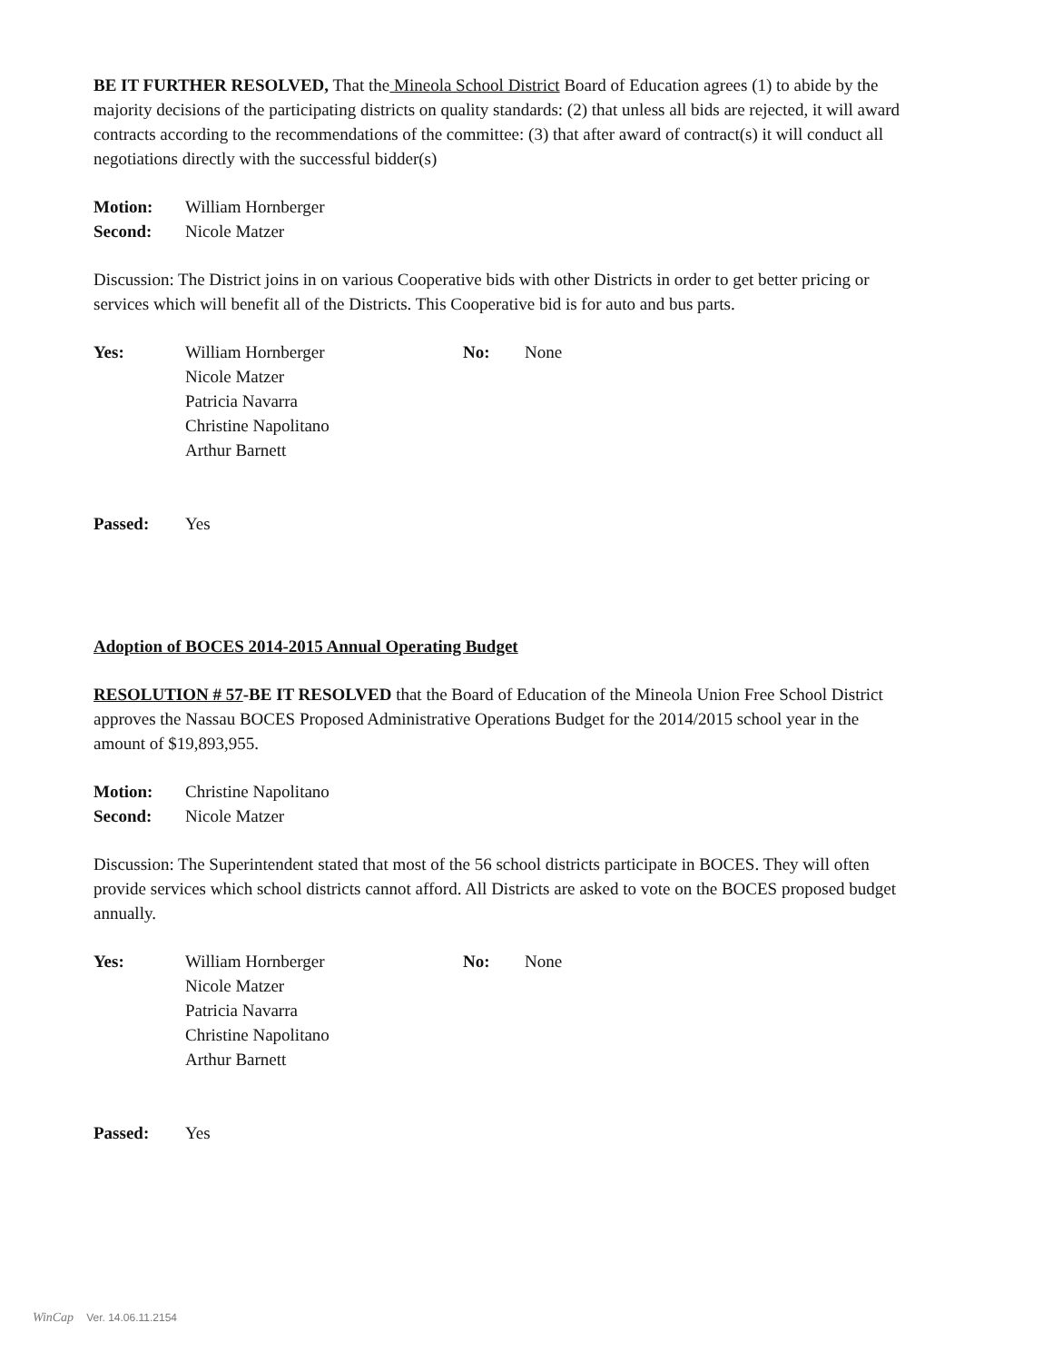BE IT FURTHER RESOLVED, That the Mineola School District Board of Education agrees (1) to abide by the majority decisions of the participating districts on quality standards: (2) that unless all bids are rejected, it will award contracts according to the recommendations of the committee: (3) that after award of contract(s) it will conduct all negotiations directly with the successful bidder(s)
Motion: William Hornberger
Second: Nicole Matzer
Discussion: The District joins in on various Cooperative bids with other Districts in order to get better pricing or services which will benefit all of the Districts. This Cooperative bid is for auto and bus parts.
Yes: William Hornberger
Nicole Matzer
Patricia Navarra
Christine Napolitano
Arthur Barnett No: None
Passed: Yes
Adoption of BOCES 2014-2015 Annual Operating Budget
RESOLUTION # 57-BE IT RESOLVED that the Board of Education of the Mineola Union Free School District approves the Nassau BOCES Proposed Administrative Operations Budget for the 2014/2015 school year in the amount of $19,893,955.
Motion: Christine Napolitano
Second: Nicole Matzer
Discussion: The Superintendent stated that most of the 56 school districts participate in BOCES. They will often provide services which school districts cannot afford. All Districts are asked to vote on the BOCES proposed budget annually.
Yes: William Hornberger
Nicole Matzer
Patricia Navarra
Christine Napolitano
Arthur Barnett No: None
Passed: Yes
WinCap Ver. 14.06.11.2154